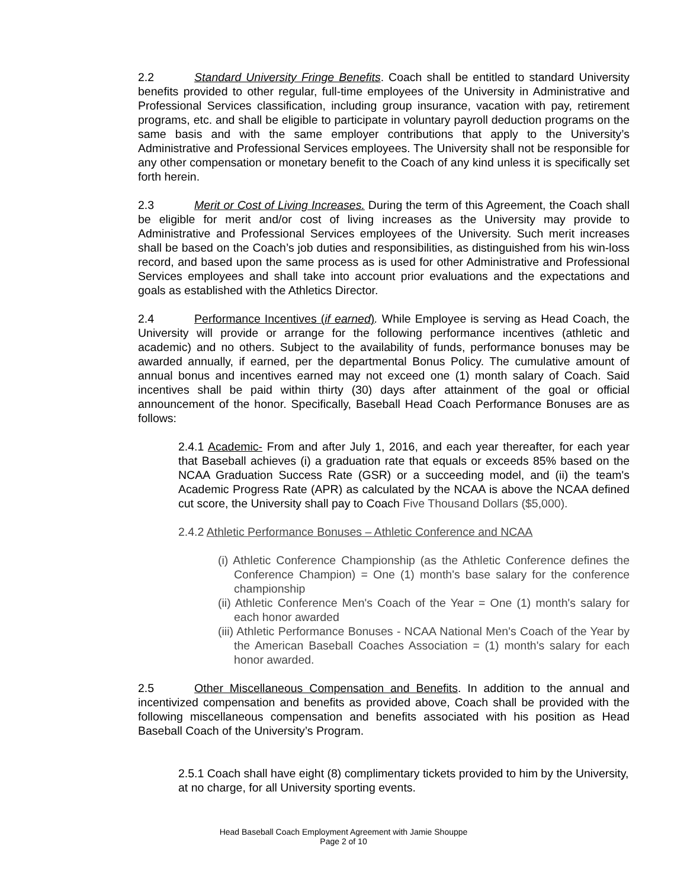2.2 Standard University Fringe Benefits. Coach shall be entitled to standard University benefits provided to other regular, full-time employees of the University in Administrative and Professional Services classification, including group insurance, vacation with pay, retirement programs, etc. and shall be eligible to participate in voluntary payroll deduction programs on the same basis and with the same employer contributions that apply to the University’s Administrative and Professional Services employees. The University shall not be responsible for any other compensation or monetary benefit to the Coach of any kind unless it is specifically set forth herein.
2.3 Merit or Cost of Living Increases. During the term of this Agreement, the Coach shall be eligible for merit and/or cost of living increases as the University may provide to Administrative and Professional Services employees of the University. Such merit increases shall be based on the Coach’s job duties and responsibilities, as distinguished from his win-loss record, and based upon the same process as is used for other Administrative and Professional Services employees and shall take into account prior evaluations and the expectations and goals as established with the Athletics Director.
2.4 Performance Incentives (if earned). While Employee is serving as Head Coach, the University will provide or arrange for the following performance incentives (athletic and academic) and no others. Subject to the availability of funds, performance bonuses may be awarded annually, if earned, per the departmental Bonus Policy. The cumulative amount of annual bonus and incentives earned may not exceed one (1) month salary of Coach. Said incentives shall be paid within thirty (30) days after attainment of the goal or official announcement of the honor. Specifically, Baseball Head Coach Performance Bonuses are as follows:
2.4.1 Academic- From and after July 1, 2016, and each year thereafter, for each year that Baseball achieves (i) a graduation rate that equals or exceeds 85% based on the NCAA Graduation Success Rate (GSR) or a succeeding model, and (ii) the team's Academic Progress Rate (APR) as calculated by the NCAA is above the NCAA defined cut score, the University shall pay to Coach Five Thousand Dollars ($5,000).
2.4.2 Athletic Performance Bonuses – Athletic Conference and NCAA
(i) Athletic Conference Championship (as the Athletic Conference defines the Conference Champion) = One (1) month's base salary for the conference championship
(ii) Athletic Conference Men's Coach of the Year = One (1) month's salary for each honor awarded
(iii) Athletic Performance Bonuses - NCAA National Men's Coach of the Year by the American Baseball Coaches Association = (1) month's salary for each honor awarded.
2.5 Other Miscellaneous Compensation and Benefits. In addition to the annual and incentivized compensation and benefits as provided above, Coach shall be provided with the following miscellaneous compensation and benefits associated with his position as Head Baseball Coach of the University’s Program.
2.5.1 Coach shall have eight (8) complimentary tickets provided to him by the University, at no charge, for all University sporting events.
Head Baseball Coach Employment Agreement with Jamie Shouppe
Page 2 of 10